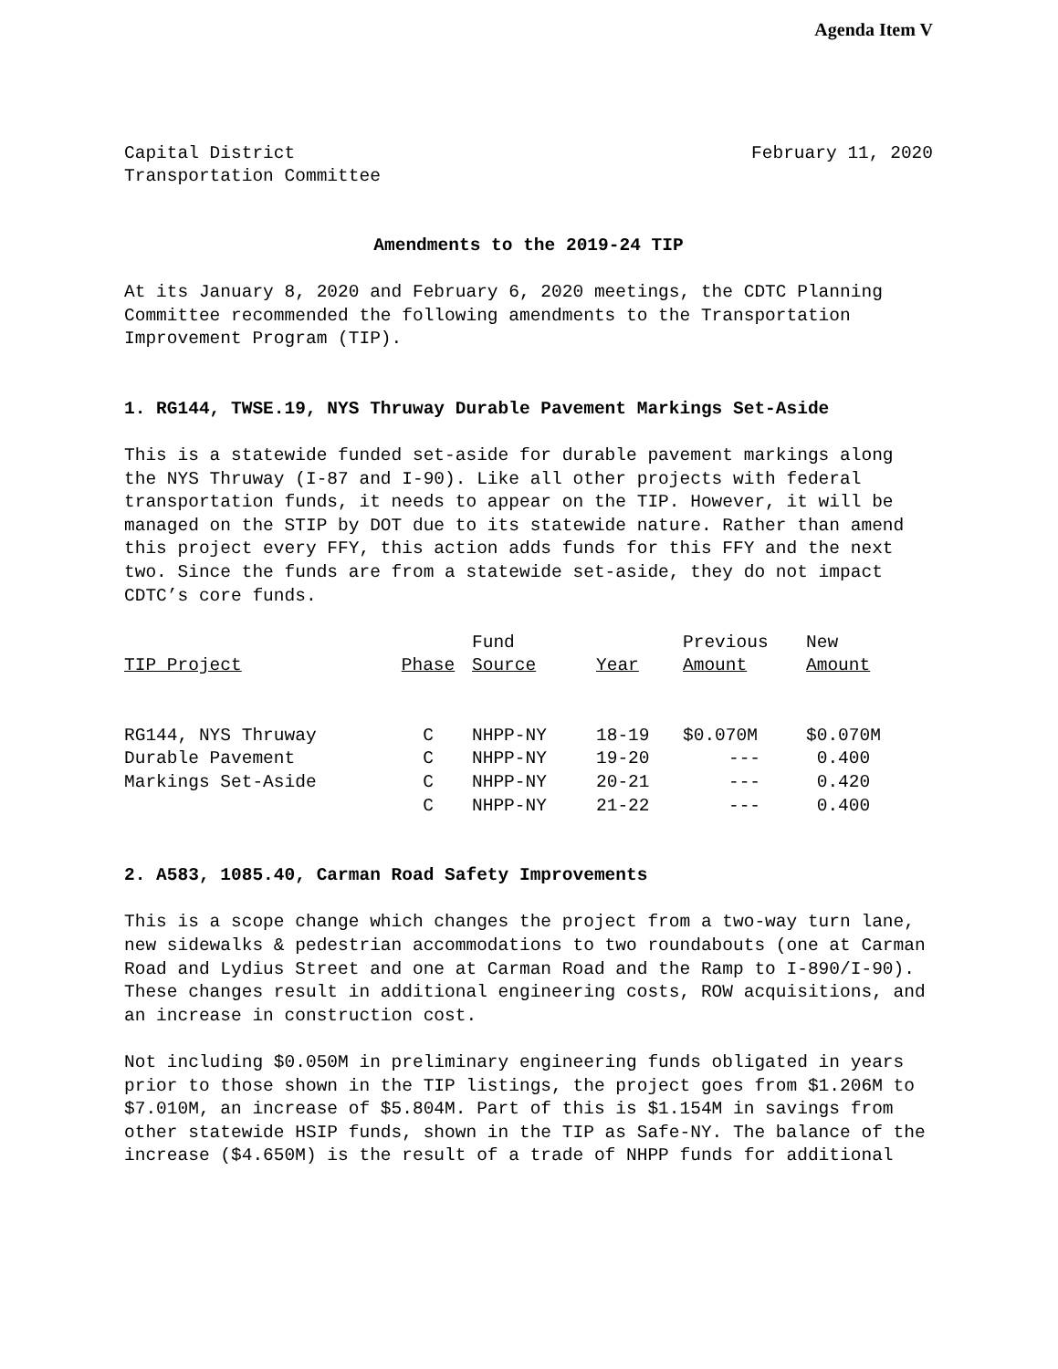Agenda Item V
Capital District
Transportation Committee
February 11, 2020
Amendments to the 2019-24 TIP
At its January 8, 2020 and February 6, 2020 meetings, the CDTC Planning Committee recommended the following amendments to the Transportation Improvement Program (TIP).
1. RG144, TWSE.19, NYS Thruway Durable Pavement Markings Set-Aside
This is a statewide funded set-aside for durable pavement markings along the NYS Thruway (I-87 and I-90). Like all other projects with federal transportation funds, it needs to appear on the TIP. However, it will be managed on the STIP by DOT due to its statewide nature. Rather than amend this project every FFY, this action adds funds for this FFY and the next two. Since the funds are from a statewide set-aside, they do not impact CDTC’s core funds.
| TIP Project | Phase | Fund Source | Year | Previous Amount | New Amount |
| --- | --- | --- | --- | --- | --- |
| RG144, NYS Thruway | C | NHPP-NY | 18-19 | $0.070M | $0.070M |
| Durable Pavement | C | NHPP-NY | 19-20 | --- | 0.400 |
| Markings Set-Aside | C | NHPP-NY | 20-21 | --- | 0.420 |
| | C | NHPP-NY | 21-22 | --- | 0.400 |
2. A583, 1085.40, Carman Road Safety Improvements
This is a scope change which changes the project from a two-way turn lane, new sidewalks & pedestrian accommodations to two roundabouts (one at Carman Road and Lydius Street and one at Carman Road and the Ramp to I-890/I-90). These changes result in additional engineering costs, ROW acquisitions, and an increase in construction cost.
Not including $0.050M in preliminary engineering funds obligated in years prior to those shown in the TIP listings, the project goes from $1.206M to $7.010M, an increase of $5.804M. Part of this is $1.154M in savings from other statewide HSIP funds, shown in the TIP as Safe-NY. The balance of the increase ($4.650M) is the result of a trade of NHPP funds for additional